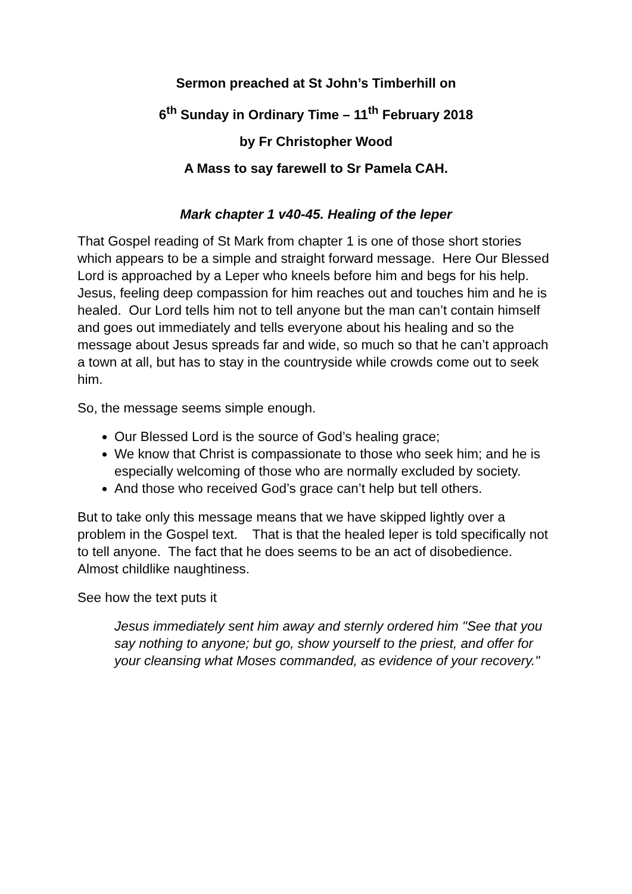Sermon preached at St John’s Timberhill on
6<sup>th</sup> Sunday in Ordinary Time – 11<sup>th</sup> February 2018
by Fr Christopher Wood
A Mass to say farewell to Sr Pamela CAH.
Mark chapter 1 v40-45. Healing of the leper
That Gospel reading of St Mark from chapter 1 is one of those short stories which appears to be a simple and straight forward message. Here Our Blessed Lord is approached by a Leper who kneels before him and begs for his help. Jesus, feeling deep compassion for him reaches out and touches him and he is healed. Our Lord tells him not to tell anyone but the man can’t contain himself and goes out immediately and tells everyone about his healing and so the message about Jesus spreads far and wide, so much so that he can’t approach a town at all, but has to stay in the countryside while crowds come out to seek him.
So, the message seems simple enough.
Our Blessed Lord is the source of God’s healing grace;
We know that Christ is compassionate to those who seek him; and he is especially welcoming of those who are normally excluded by society.
And those who received God’s grace can’t help but tell others.
But to take only this message means that we have skipped lightly over a problem in the Gospel text. That is that the healed leper is told specifically not to tell anyone. The fact that he does seems to be an act of disobedience. Almost childlike naughtiness.
See how the text puts it
Jesus immediately sent him away and sternly ordered him "See that you say nothing to anyone; but go, show yourself to the priest, and offer for your cleansing what Moses commanded, as evidence of your recovery."